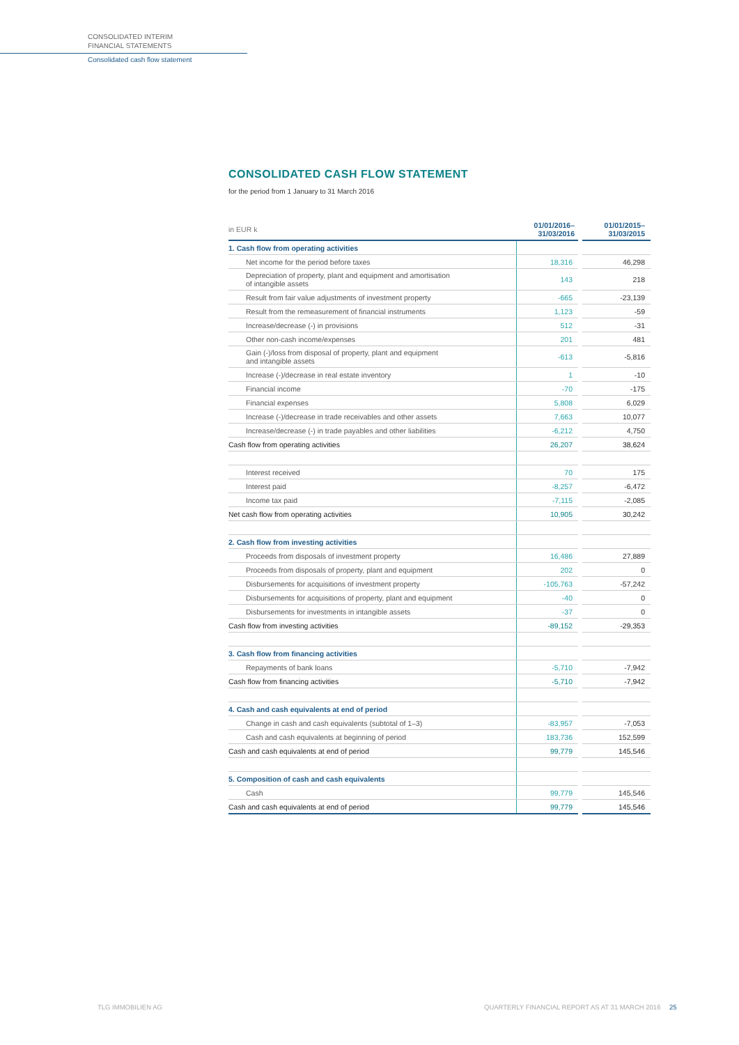CONSOLIDATED INTERIM
FINANCIAL STATEMENTS
Consolidated cash flow statement
CONSOLIDATED CASH FLOW STATEMENT
for the period from 1 January to 31 March 2016
| in EUR k | 01/01/2016– 31/03/2016 | 01/01/2015– 31/03/2015 |
| --- | --- | --- |
| 1. Cash flow from operating activities | | |
| Net income for the period before taxes | 18,316 | 46,298 |
| Depreciation of property, plant and equipment and amortisation of intangible assets | 143 | 218 |
| Result from fair value adjustments of investment property | -665 | -23,139 |
| Result from the remeasurement of financial instruments | 1,123 | -59 |
| Increase/decrease (-) in provisions | 512 | -31 |
| Other non-cash income/expenses | 201 | 481 |
| Gain (-)/loss from disposal of property, plant and equipment and intangible assets | -613 | -5,816 |
| Increase (-)/decrease in real estate inventory | 1 | -10 |
| Financial income | -70 | -175 |
| Financial expenses | 5,808 | 6,029 |
| Increase (-)/decrease in trade receivables and other assets | 7,663 | 10,077 |
| Increase/decrease (-) in trade payables and other liabilities | -6,212 | 4,750 |
| Cash flow from operating activities | 26,207 | 38,624 |
| Interest received | 70 | 175 |
| Interest paid | -8,257 | -6,472 |
| Income tax paid | -7,115 | -2,085 |
| Net cash flow from operating activities | 10,905 | 30,242 |
| 2. Cash flow from investing activities | | |
| Proceeds from disposals of investment property | 16,486 | 27,889 |
| Proceeds from disposals of property, plant and equipment | 202 | 0 |
| Disbursements for acquisitions of investment property | -105,763 | -57,242 |
| Disbursements for acquisitions of property, plant and equipment | -40 | 0 |
| Disbursements for investments in intangible assets | -37 | 0 |
| Cash flow from investing activities | -89,152 | -29,353 |
| 3. Cash flow from financing activities | | |
| Repayments of bank loans | -5,710 | -7,942 |
| Cash flow from financing activities | -5,710 | -7,942 |
| 4. Cash and cash equivalents at end of period | | |
| Change in cash and cash equivalents (subtotal of 1–3) | -83,957 | -7,053 |
| Cash and cash equivalents at beginning of period | 183,736 | 152,599 |
| Cash and cash equivalents at end of period | 99,779 | 145,546 |
| 5. Composition of cash and cash equivalents | | |
| Cash | 99,779 | 145,546 |
| Cash and cash equivalents at end of period | 99,779 | 145,546 |
TLG IMMOBILIEN AG
QUARTERLY FINANCIAL REPORT AS AT 31 MARCH 2016 25